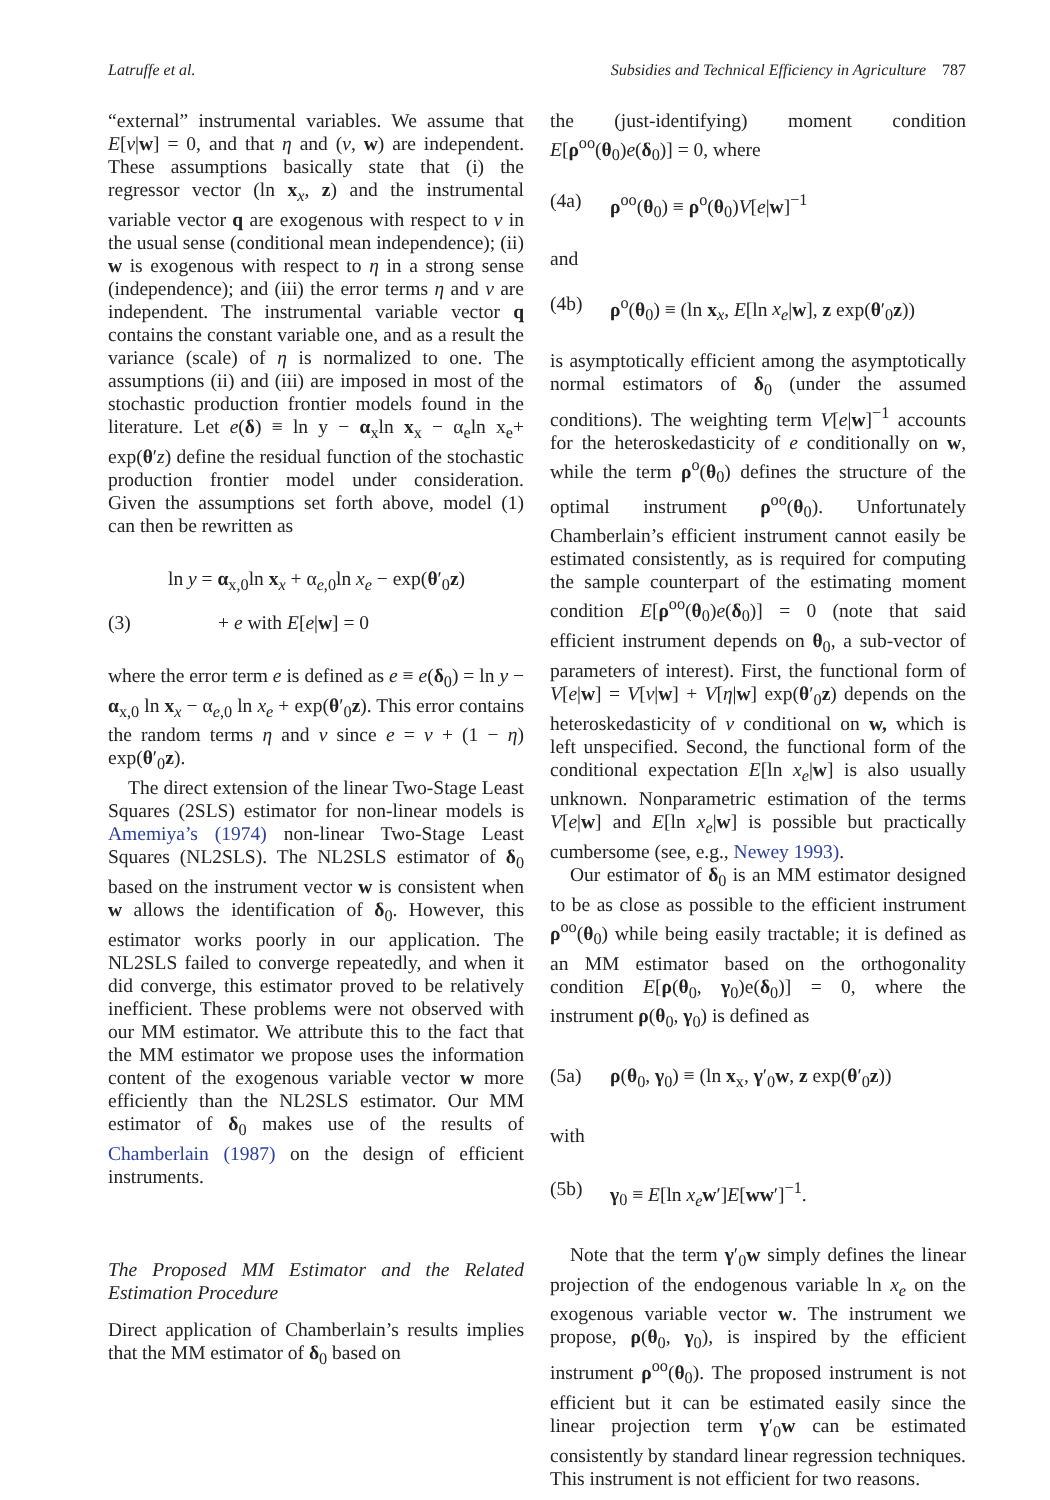Latruffe et al. Subsidies and Technical Efficiency in Agriculture 787
“external” instrumental variables. We assume that E[v|w] = 0, and that η and (v, w) are independent. These assumptions basically state that (i) the regressor vector (ln x<sub>x</sub>, z) and the instrumental variable vector q are exogenous with respect to v in the usual sense (conditional mean independence); (ii) w is exogenous with respect to η in a strong sense (independence); and (iii) the error terms η and v are independent. The instrumental variable vector q contains the constant variable one, and as a result the variance (scale) of η is normalized to one. The assumptions (ii) and (iii) are imposed in most of the stochastic production frontier models found in the literature. Let e(δ) ≡ ln y − α<sub>x</sub>ln x<sub>x</sub> − α<sub>e</sub>ln x<sub>e</sub>+ exp(θ′z) define the residual function of the stochastic production frontier model under consideration. Given the assumptions set forth above, model (1) can then be rewritten as
ln y = α<sub>x,0</sub>ln x<sub>x</sub> + α<sub>e,0</sub>ln x<sub>e</sub> − exp(θ′<sub>0</sub>z)
(3) + e with E[e|w] = 0
where the error term e is defined as e ≡ e(δ<sub>0</sub>) = ln y − α<sub>x,0</sub> ln x<sub>x</sub> − α<sub>e,0</sub> ln x<sub>e</sub> + exp(θ′<sub>0</sub>z). This error contains the random terms η and v since e = v + (1 − η) exp(θ′<sub>0</sub>z).
The direct extension of the linear Two-Stage Least Squares (2SLS) estimator for non-linear models is Amemiya’s (1974) non-linear Two-Stage Least Squares (NL2SLS). The NL2SLS estimator of δ<sub>0</sub> based on the instrument vector w is consistent when w allows the identification of δ<sub>0</sub>. However, this estimator works poorly in our application. The NL2SLS failed to converge repeatedly, and when it did converge, this estimator proved to be relatively inefficient. These problems were not observed with our MM estimator. We attribute this to the fact that the MM estimator we propose uses the information content of the exogenous variable vector w more efficiently than the NL2SLS estimator. Our MM estimator of δ<sub>0</sub> makes use of the results of Chamberlain (1987) on the design of efficient instruments.
The Proposed MM Estimator and the Related Estimation Procedure
Direct application of Chamberlain’s results implies that the MM estimator of δ<sub>0</sub> based on
the (just-identifying) moment condition E[ρ<sup>oo</sup>(θ<sub>0</sub>)e(δ<sub>0</sub>)] = 0, where
(4a) ρ<sup>oo</sup>(θ<sub>0</sub>) ≡ ρ<sup>o</sup>(θ<sub>0</sub>)V[e|w]<sup>−1</sup>
and
(4b) ρ<sup>o</sup>(θ<sub>0</sub>) ≡ (ln x<sub>x</sub>, E[ln x<sub>e</sub>|w], z exp(θ′<sub>0</sub>z))
is asymptotically efficient among the asymptotically normal estimators of δ<sub>0</sub> (under the assumed conditions). The weighting term V[e|w]<sup>−1</sup> accounts for the heteroskedasticity of e conditionally on w, while the term ρ<sup>o</sup>(θ<sub>0</sub>) defines the structure of the optimal instrument ρ<sup>oo</sup>(θ<sub>0</sub>). Unfortunately Chamberlain’s efficient instrument cannot easily be estimated consistently, as is required for computing the sample counterpart of the estimating moment condition E[ρ<sup>oo</sup>(θ<sub>0</sub>)e(δ<sub>0</sub>)] = 0 (note that said efficient instrument depends on θ<sub>0</sub>, a sub-vector of parameters of interest). First, the functional form of V[e|w] = V[v|w] + V[η|w] exp(θ′<sub>0</sub>z) depends on the heteroskedasticity of v conditional on w, which is left unspecified. Second, the functional form of the conditional expectation E[ln x<sub>e</sub>|w] is also usually unknown. Nonparametric estimation of the terms V[e|w] and E[ln x<sub>e</sub>|w] is possible but practically cumbersome (see, e.g., Newey 1993).
Our estimator of δ<sub>0</sub> is an MM estimator designed to be as close as possible to the efficient instrument ρ<sup>oo</sup>(θ<sub>0</sub>) while being easily tractable; it is defined as an MM estimator based on the orthogonality condition E[ρ(θ<sub>0</sub>, γ<sub>0</sub>)e(δ<sub>0</sub>)] = 0, where the instrument ρ(θ<sub>0</sub>, γ<sub>0</sub>) is defined as
(5a) ρ(θ<sub>0</sub>, γ<sub>0</sub>) ≡ (ln x<sub>x</sub>, γ′<sub>0</sub>w, z exp(θ′<sub>0</sub>z))
with
(5b) γ<sub>0</sub> ≡ E[ln x<sub>e</sub> w′]E[ww′]<sup>−1</sup>.
Note that the term γ′<sub>0</sub>w simply defines the linear projection of the endogenous variable ln x<sub>e</sub> on the exogenous variable vector w. The instrument we propose, ρ(θ<sub>0</sub>, γ<sub>0</sub>), is inspired by the efficient instrument ρ<sup>oo</sup>(θ<sub>0</sub>). The proposed instrument is not efficient but it can be estimated easily since the linear projection term γ′<sub>0</sub>w can be estimated consistently by standard linear regression techniques. This instrument is not efficient for two reasons.